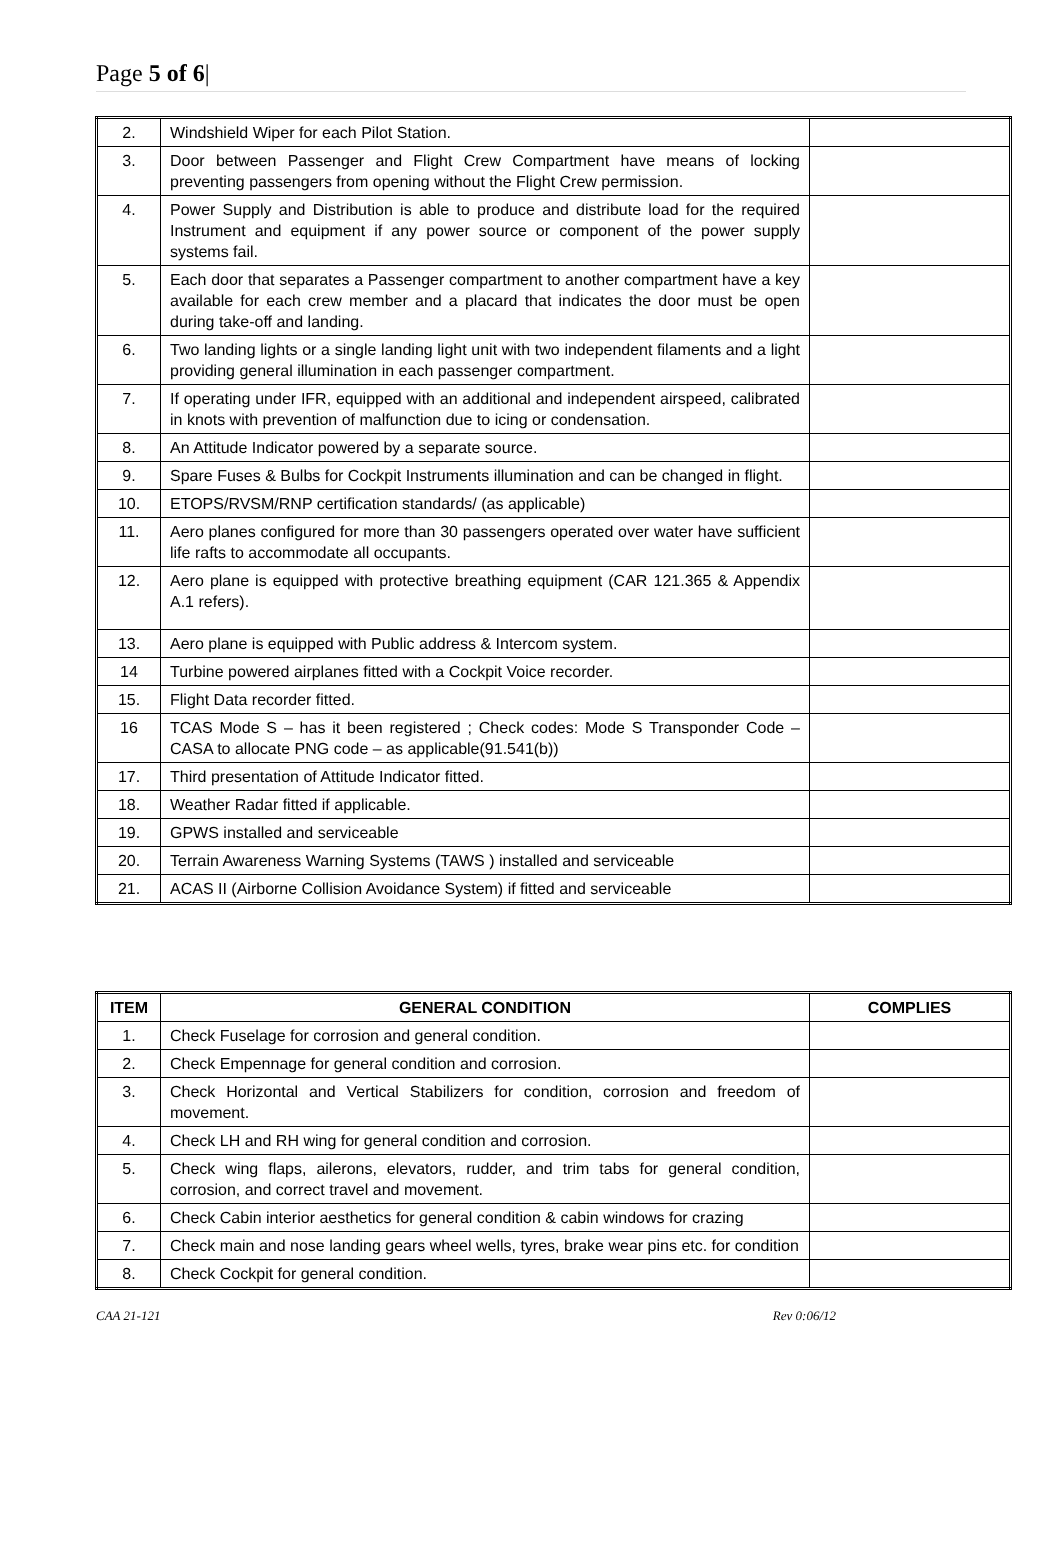Page 5 of 6|
| 2. | Windshield Wiper for each Pilot Station. | |
| 3. | Door between Passenger and Flight Crew Compartment have means of locking preventing passengers from opening without the Flight Crew permission. | |
| 4. | Power Supply and Distribution is able to produce and distribute load for the required Instrument and equipment if any power source or component of the power supply systems fail. | |
| 5. | Each door that separates a Passenger compartment to another compartment have a key available for each crew member and a placard that indicates the door must be open during take-off and landing. | |
| 6. | Two landing lights or a single landing light unit with two independent filaments and a light providing general illumination in each passenger compartment. | |
| 7. | If operating under IFR, equipped with an additional and independent airspeed, calibrated in knots with prevention of malfunction due to icing or condensation. | |
| 8. | An Attitude Indicator powered by a separate source. | |
| 9. | Spare Fuses & Bulbs for Cockpit Instruments illumination and can be changed in flight. | |
| 10. | ETOPS/RVSM/RNP certification standards/ (as applicable) | |
| 11. | Aero planes configured for more than 30 passengers operated over water have sufficient life rafts to accommodate all occupants. | |
| 12. | Aero plane is equipped with protective breathing equipment (CAR 121.365 & Appendix A.1 refers). | |
| 13. | Aero plane is equipped with Public address & Intercom system. | |
| 14 | Turbine powered airplanes fitted with a Cockpit Voice recorder. | |
| 15. | Flight Data recorder fitted. | |
| 16 | TCAS Mode S – has it been registered ; Check codes: Mode S Transponder Code –CASA to allocate PNG code – as applicable(91.541(b)) | |
| 17. | Third presentation of Attitude Indicator fitted. | |
| 18. | Weather Radar fitted if applicable. | |
| 19. | GPWS installed and serviceable | |
| 20. | Terrain Awareness Warning Systems (TAWS ) installed and serviceable | |
| 21. | ACAS II (Airborne Collision Avoidance System) if fitted and serviceable | |
| ITEM | GENERAL CONDITION | COMPLIES |
| --- | --- | --- |
| 1. | Check Fuselage for corrosion and general condition. | |
| 2. | Check Empennage for general condition and corrosion. | |
| 3. | Check Horizontal and Vertical Stabilizers for condition, corrosion and freedom of movement. | |
| 4. | Check LH and RH wing for general condition and corrosion. | |
| 5. | Check wing flaps, ailerons, elevators, rudder, and trim tabs for general condition, corrosion, and correct travel and movement. | |
| 6. | Check Cabin interior aesthetics for general condition & cabin windows for crazing | |
| 7. | Check main and nose landing gears wheel wells, tyres, brake wear pins etc. for condition | |
| 8. | Check Cockpit for general condition. | |
CAA 21-121 Rev 0:06/12